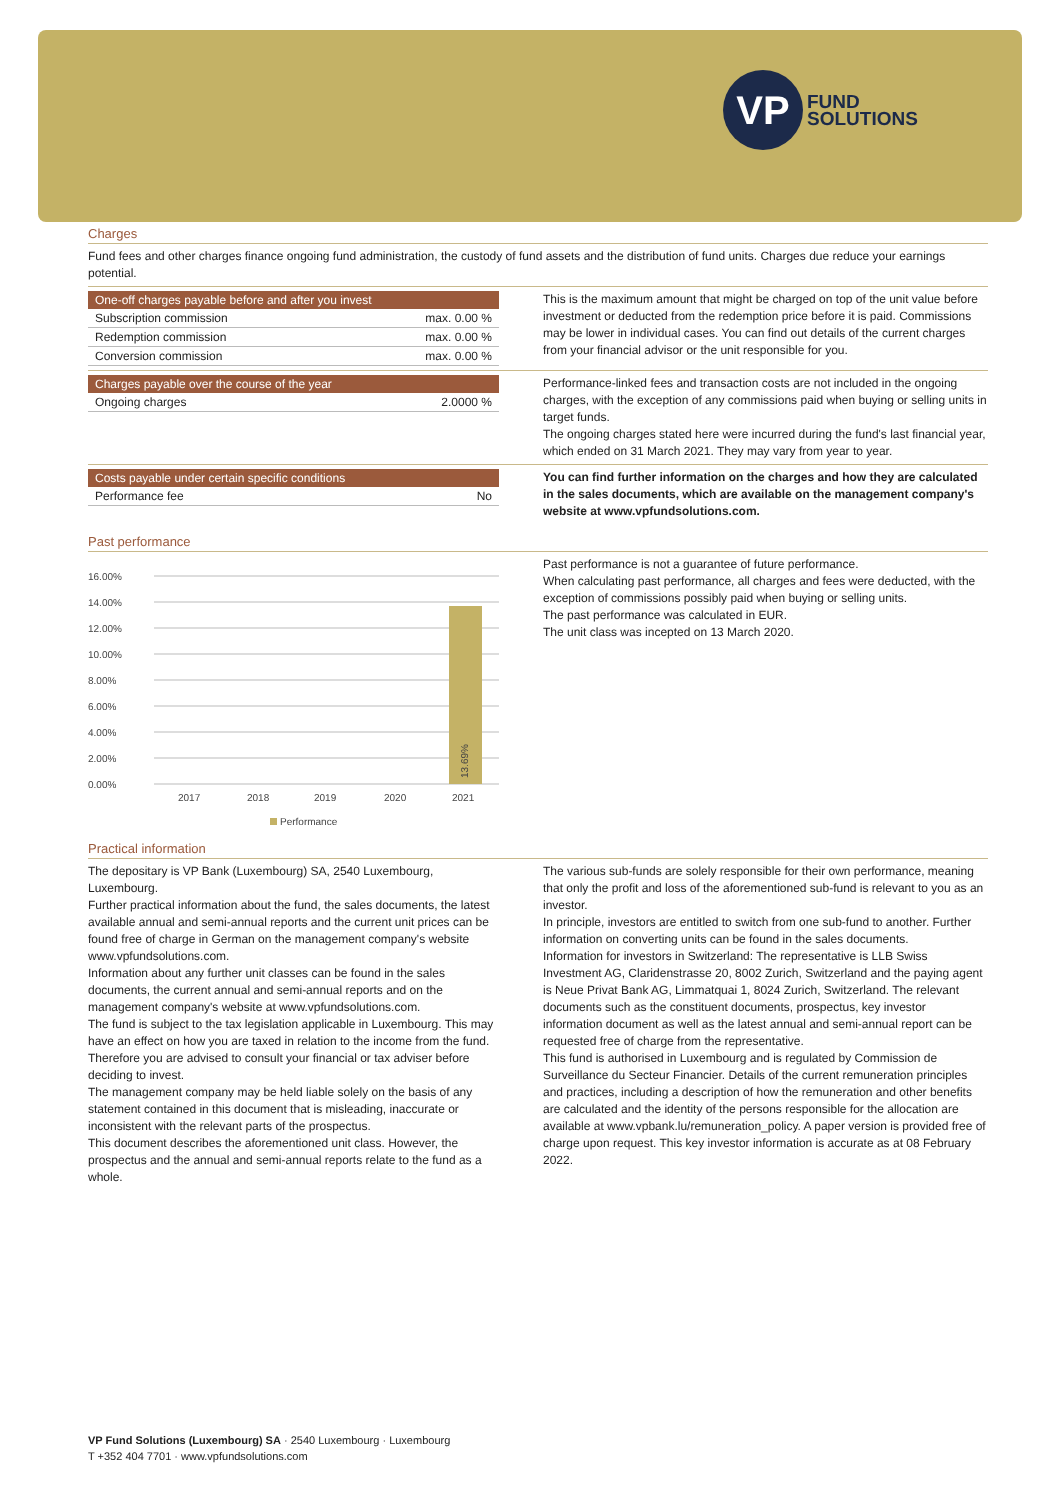VP
FUND
SOLUTIONS
Charges
Fund fees and other charges finance ongoing fund administration, the custody of fund assets and the distribution of fund units. Charges due reduce your earnings potential.
| One-off charges payable before and after you invest | |
| --- | --- |
| Subscription commission | max. 0.00 % |
| Redemption commission | max. 0.00 % |
| Conversion commission | max. 0.00 % |
This is the maximum amount that might be charged on top of the unit value before investment or deducted from the redemption price before it is paid. Commissions may be lower in individual cases. You can find out details of the current charges from your financial advisor or the unit responsible for you.
| Charges payable over the course of the year | |
| --- | --- |
| Ongoing charges | 2.0000 % |
Performance-linked fees and transaction costs are not included in the ongoing charges, with the exception of any commissions paid when buying or selling units in target funds.
The ongoing charges stated here were incurred during the fund's last financial year, which ended on 31 March 2021. They may vary from year to year.
| Costs payable under certain specific conditions | |
| --- | --- |
| Performance fee | No |
You can find further information on the charges and how they are calculated in the sales documents, which are available on the management company's website at www.vpfundsolutions.com.
Past performance
16.00%
14.00%
12.00%
10.00%
8.00%
6.00%
4.00%
2.00%
0.00%
13.69%
2017
2018
2019
2020
2021
Performance
Past performance is not a guarantee of future performance.
When calculating past performance, all charges and fees were deducted, with the exception of commissions possibly paid when buying or selling units.
The past performance was calculated in EUR.
The unit class was incepted on 13 March 2020.
Practical information
The depositary is VP Bank (Luxembourg) SA, 2540 Luxembourg, Luxembourg.
Further practical information about the fund, the sales documents, the latest available annual and semi-annual reports and the current unit prices can be found free of charge in German on the management company's website www.vpfundsolutions.com.
Information about any further unit classes can be found in the sales documents, the current annual and semi-annual reports and on the management company's website at www.vpfundsolutions.com.
The fund is subject to the tax legislation applicable in Luxembourg. This may have an effect on how you are taxed in relation to the income from the fund. Therefore you are advised to consult your financial or tax adviser before deciding to invest.
The management company may be held liable solely on the basis of any statement contained in this document that is misleading, inaccurate or inconsistent with the relevant parts of the prospectus.
This document describes the aforementioned unit class. However, the prospectus and the annual and semi-annual reports relate to the fund as a whole.
The various sub-funds are solely responsible for their own performance, meaning that only the profit and loss of the aforementioned sub-fund is relevant to you as an investor.
In principle, investors are entitled to switch from one sub-fund to another. Further information on converting units can be found in the sales documents.
Information for investors in Switzerland: The representative is LLB Swiss Investment AG, Claridenstrasse 20, 8002 Zurich, Switzerland and the paying agent is Neue Privat Bank AG, Limmatquai 1, 8024 Zurich, Switzerland. The relevant documents such as the constituent documents, prospectus, key investor information document as well as the latest annual and semi-annual report can be requested free of charge from the representative.
This fund is authorised in Luxembourg and is regulated by Commission de Surveillance du Secteur Financier. Details of the current remuneration principles and practices, including a description of how the remuneration and other benefits are calculated and the identity of the persons responsible for the allocation are available at www.vpbank.lu/remuneration_policy. A paper version is provided free of charge upon request. This key investor information is accurate as at 08 February 2022.
VP Fund Solutions (Luxembourg) SA · 2540 Luxembourg · Luxembourg
T +352 404 7701 · www.vpfundsolutions.com